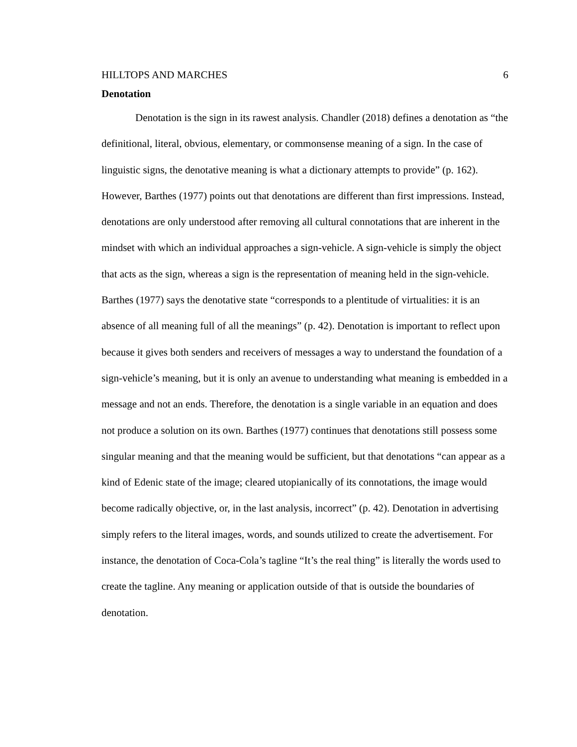HILLTOPS AND MARCHES 6
Denotation
Denotation is the sign in its rawest analysis. Chandler (2018) defines a denotation as “the definitional, literal, obvious, elementary, or commonsense meaning of a sign. In the case of linguistic signs, the denotative meaning is what a dictionary attempts to provide” (p. 162). However, Barthes (1977) points out that denotations are different than first impressions. Instead, denotations are only understood after removing all cultural connotations that are inherent in the mindset with which an individual approaches a sign-vehicle. A sign-vehicle is simply the object that acts as the sign, whereas a sign is the representation of meaning held in the sign-vehicle. Barthes (1977) says the denotative state “corresponds to a plentitude of virtualities: it is an absence of all meaning full of all the meanings” (p. 42). Denotation is important to reflect upon because it gives both senders and receivers of messages a way to understand the foundation of a sign-vehicle’s meaning, but it is only an avenue to understanding what meaning is embedded in a message and not an ends. Therefore, the denotation is a single variable in an equation and does not produce a solution on its own. Barthes (1977) continues that denotations still possess some singular meaning and that the meaning would be sufficient, but that denotations “can appear as a kind of Edenic state of the image; cleared utopianically of its connotations, the image would become radically objective, or, in the last analysis, incorrect” (p. 42). Denotation in advertising simply refers to the literal images, words, and sounds utilized to create the advertisement. For instance, the denotation of Coca-Cola’s tagline “It’s the real thing” is literally the words used to create the tagline. Any meaning or application outside of that is outside the boundaries of denotation.